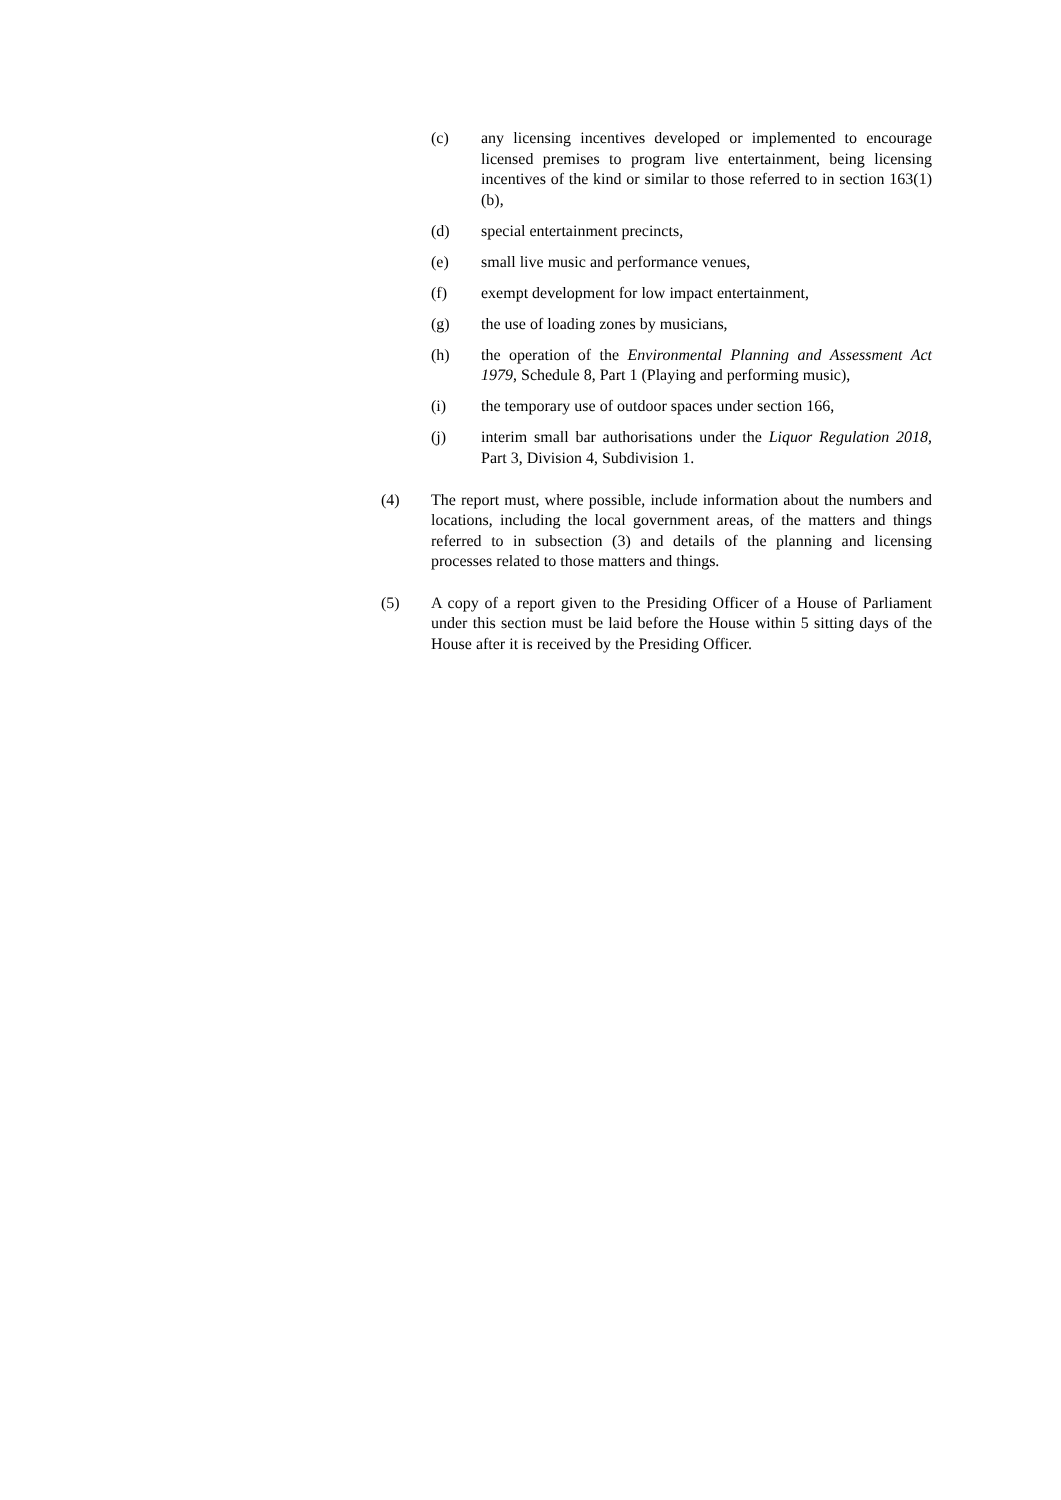(c) any licensing incentives developed or implemented to encourage licensed premises to program live entertainment, being licensing incentives of the kind or similar to those referred to in section 163(1)(b),
(d) special entertainment precincts,
(e) small live music and performance venues,
(f) exempt development for low impact entertainment,
(g) the use of loading zones by musicians,
(h) the operation of the Environmental Planning and Assessment Act 1979, Schedule 8, Part 1 (Playing and performing music),
(i) the temporary use of outdoor spaces under section 166,
(j) interim small bar authorisations under the Liquor Regulation 2018, Part 3, Division 4, Subdivision 1.
(4) The report must, where possible, include information about the numbers and locations, including the local government areas, of the matters and things referred to in subsection (3) and details of the planning and licensing processes related to those matters and things.
(5) A copy of a report given to the Presiding Officer of a House of Parliament under this section must be laid before the House within 5 sitting days of the House after it is received by the Presiding Officer.